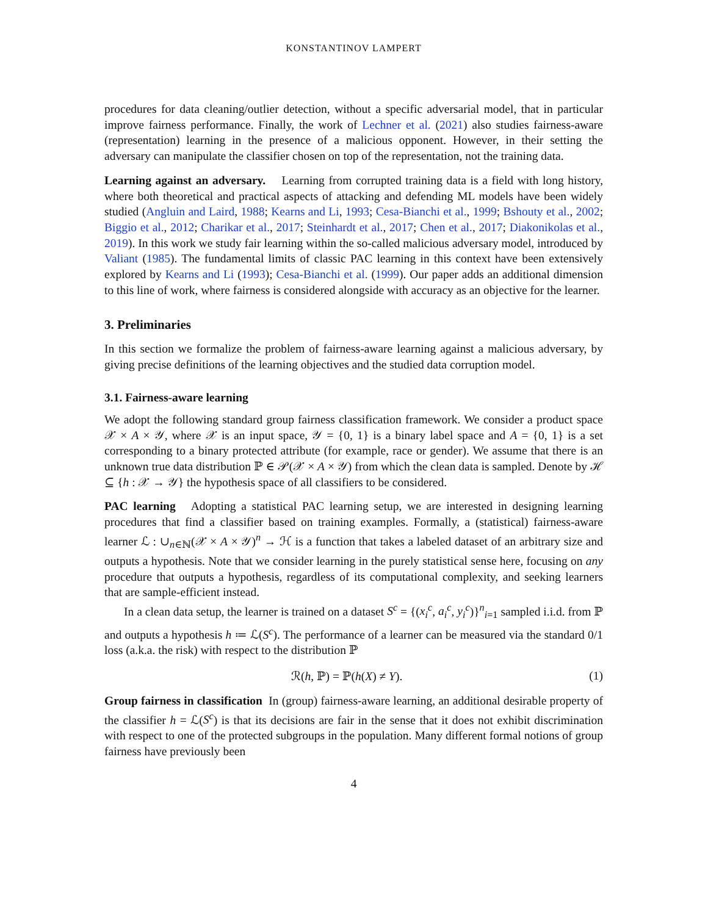KONSTANTINOV LAMPERT
procedures for data cleaning/outlier detection, without a specific adversarial model, that in particular improve fairness performance. Finally, the work of Lechner et al. (2021) also studies fairness-aware (representation) learning in the presence of a malicious opponent. However, in their setting the adversary can manipulate the classifier chosen on top of the representation, not the training data.
Learning against an adversary. Learning from corrupted training data is a field with long history, where both theoretical and practical aspects of attacking and defending ML models have been widely studied (Angluin and Laird, 1988; Kearns and Li, 1993; Cesa-Bianchi et al., 1999; Bshouty et al., 2002; Biggio et al., 2012; Charikar et al., 2017; Steinhardt et al., 2017; Chen et al., 2017; Diakonikolas et al., 2019). In this work we study fair learning within the so-called malicious adversary model, introduced by Valiant (1985). The fundamental limits of classic PAC learning in this context have been extensively explored by Kearns and Li (1993); Cesa-Bianchi et al. (1999). Our paper adds an additional dimension to this line of work, where fairness is considered alongside with accuracy as an objective for the learner.
3. Preliminaries
In this section we formalize the problem of fairness-aware learning against a malicious adversary, by giving precise definitions of the learning objectives and the studied data corruption model.
3.1. Fairness-aware learning
We adopt the following standard group fairness classification framework. We consider a product space 𝒳 × A × 𝒴, where 𝒳 is an input space, 𝒴 = {0, 1} is a binary label space and A = {0, 1} is a set corresponding to a binary protected attribute (for example, race or gender). We assume that there is an unknown true data distribution ℙ ∈ 𝒫(𝒳 × A × 𝒴) from which the clean data is sampled. Denote by ℋ ⊆ {h : 𝒳 → 𝒴} the hypothesis space of all classifiers to be considered.
PAC learning Adopting a statistical PAC learning setup, we are interested in designing learning procedures that find a classifier based on training examples. Formally, a (statistical) fairness-aware learner ℒ : ∪<sub>n∈ℕ</sub>(𝒳 × A × 𝒴)<sup>n</sup> → ℋ is a function that takes a labeled dataset of an arbitrary size and outputs a hypothesis. Note that we consider learning in the purely statistical sense here, focusing on any procedure that outputs a hypothesis, regardless of its computational complexity, and seeking learners that are sample-efficient instead.
In a clean data setup, the learner is trained on a dataset S<sup>c</sup> = {(x<sub>i</sub><sup>c</sup>, a<sub>i</sub><sup>c</sup>, y<sub>i</sub><sup>c</sup>)}<sup>n</sup><sub>i=1</sub> sampled i.i.d. from ℙ and outputs a hypothesis h ≔ ℒ(S<sup>c</sup>). The performance of a learner can be measured via the standard 0/1 loss (a.k.a. the risk) with respect to the distribution ℙ
ℛ(h, ℙ) = ℙ(h(X) ≠ Y). (1)
Group fairness in classification In (group) fairness-aware learning, an additional desirable property of the classifier h = ℒ(S<sup>c</sup>) is that its decisions are fair in the sense that it does not exhibit discrimination with respect to one of the protected subgroups in the population. Many different formal notions of group fairness have previously been
4